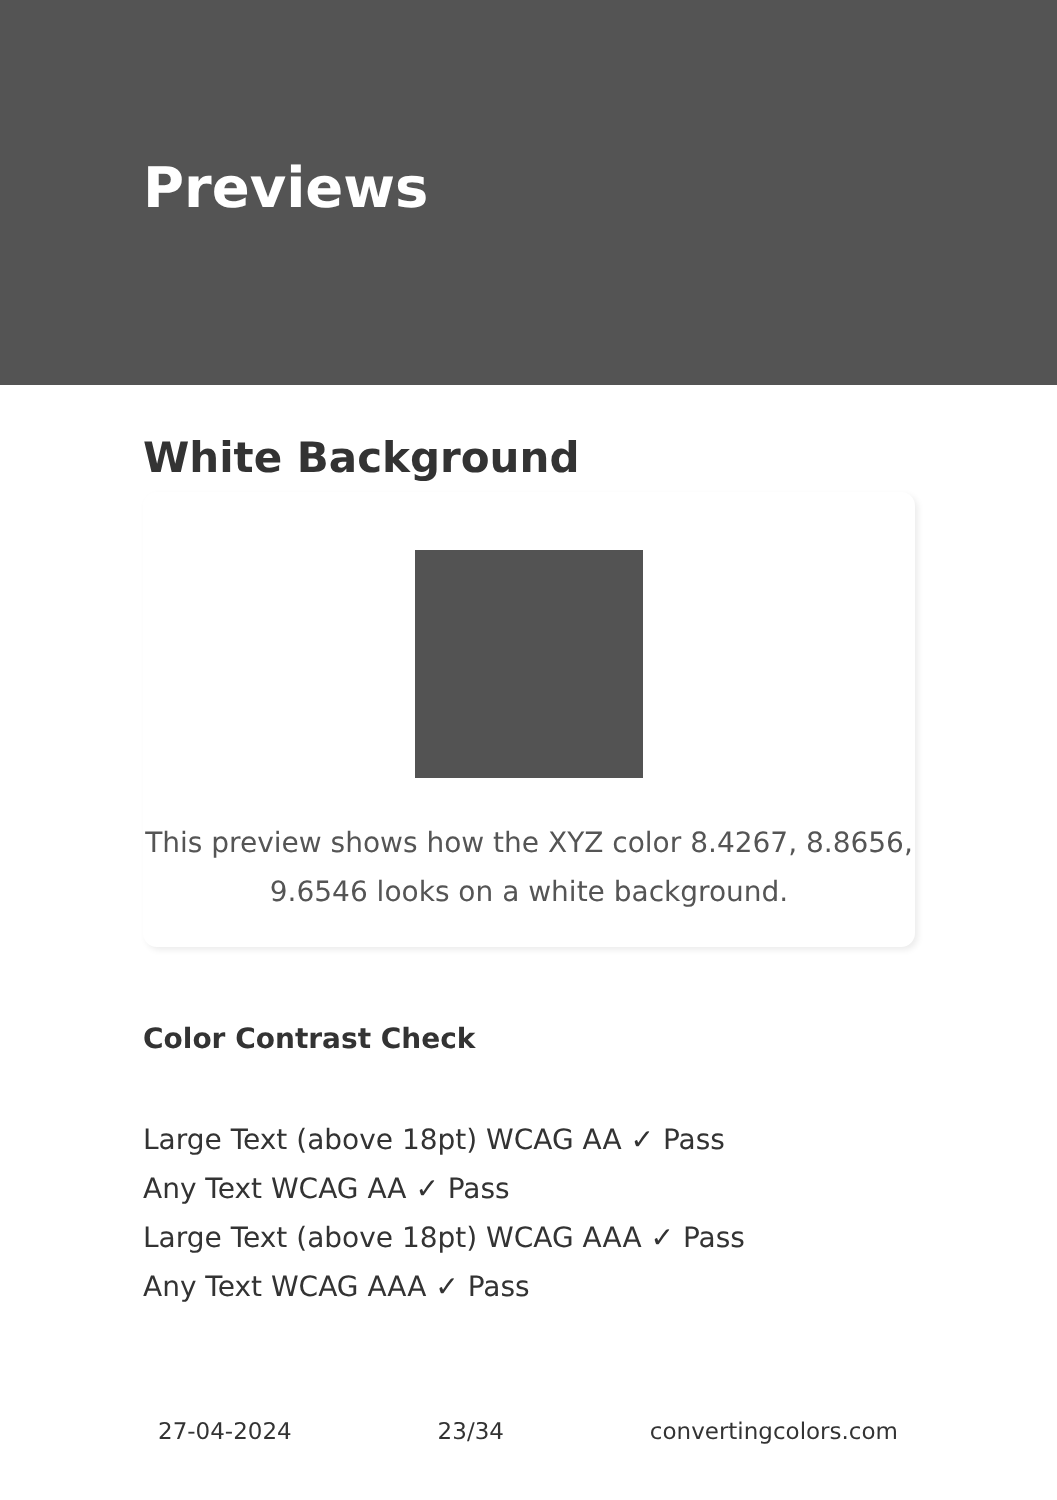Previews
White Background
This preview shows how the XYZ color 8.4267, 8.8656, 9.6546 looks on a white background.
Color Contrast Check
Large Text (above 18pt) WCAG AA ✓ Pass
Any Text WCAG AA ✓ Pass
Large Text (above 18pt) WCAG AAA ✓ Pass
Any Text WCAG AAA ✓ Pass
27-04-2024 23/34 convertingcolors.com